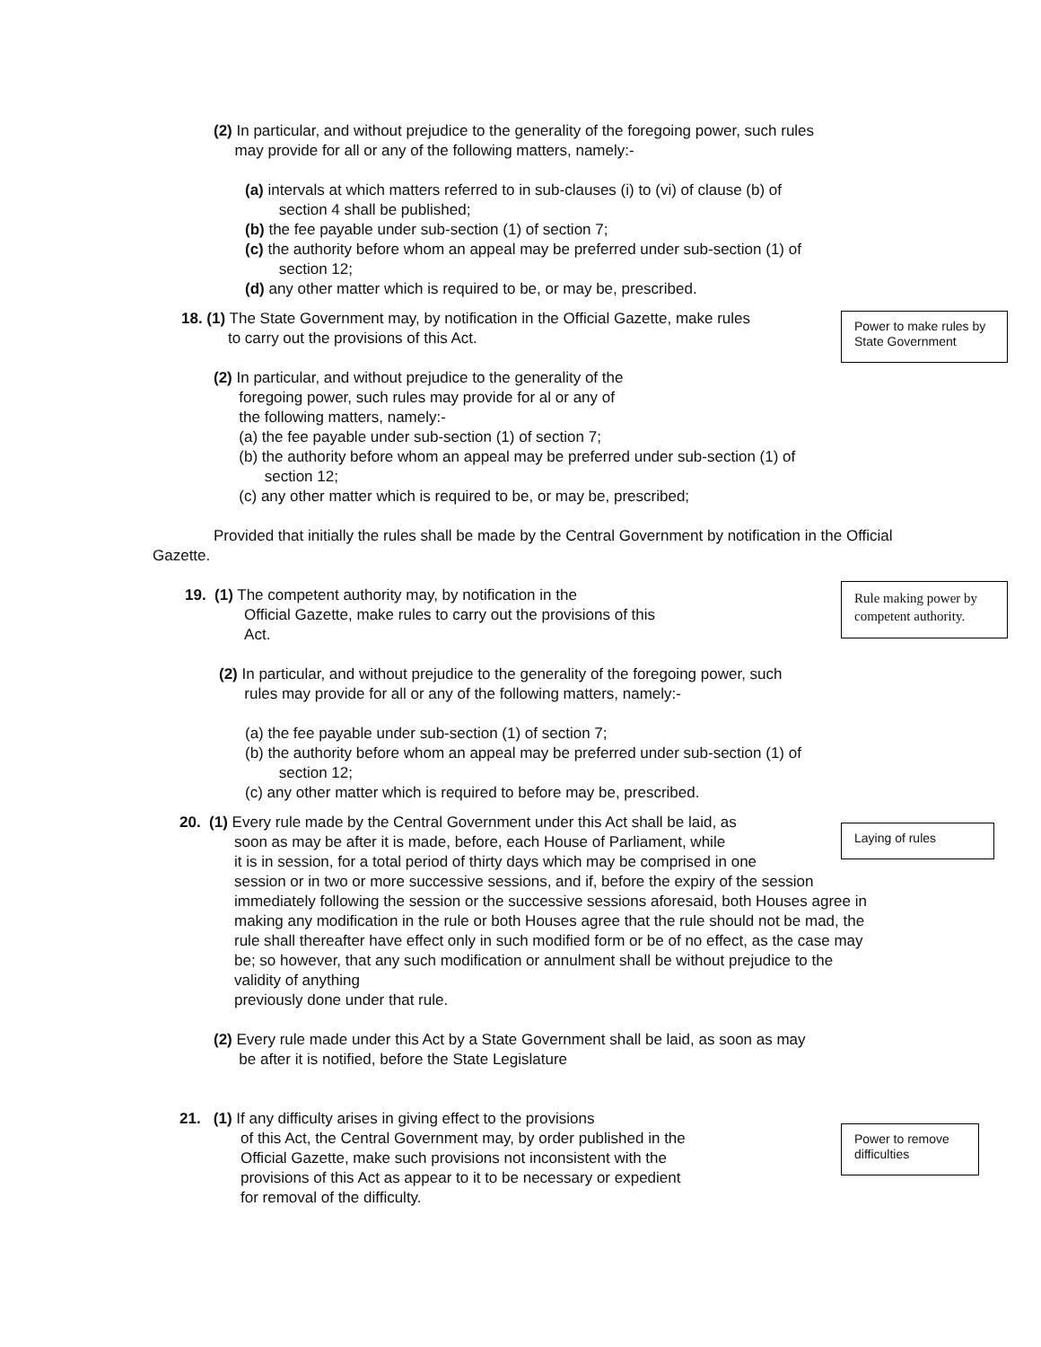(2) In particular, and without prejudice to the generality of the foregoing power, such rules
may provide for all or any of the following matters, namely:-
(a) intervals at which matters referred to in sub-clauses (i) to (vi) of clause (b) of
section 4 shall be published;
(b) the fee payable under sub-section (1) of section 7;
(c) the authority before whom an appeal may be preferred under sub-section (1) of
section 12;
(d) any other matter which is required to be, or may be, prescribed.
Power to make rules by State Government
18. (1) The State Government may, by notification in the Official Gazette, make rules
to carry out the provisions of this Act.
(2) In particular, and without prejudice to the generality of the
foregoing power, such rules may provide for al or any of
the following matters, namely:-
(a) the fee payable under sub-section (1) of section 7;
(b) the authority before whom an appeal may be preferred under sub-section (1) of
section 12;
(c) any other matter which is required to be, or may be, prescribed;
Provided that initially the rules shall be made by the Central Government by notification in the Official Gazette.
Rule making power by competent authority.
19. (1) The competent authority may, by notification in the
Official Gazette, make rules to carry out the provisions of this
Act.
(2) In particular, and without prejudice to the generality of the foregoing power, such
rules may provide for all or any of the following matters, namely:-
(a) the fee payable under sub-section (1) of section 7;
(b) the authority before whom an appeal may be preferred under sub-section (1) of
section 12;
(c) any other matter which is required to before may be, prescribed.
Laying of rules
20. (1) Every rule made by the Central Government under this Act shall be laid, as
soon as may be after it is made, before, each House of Parliament, while
it is in session, for a total period of thirty days which may be comprised in one
session or in two or more successive sessions, and if, before the expiry of the session immediately following the session or the successive sessions aforesaid, both Houses agree in making any modification in the rule or both Houses agree that the rule should not be mad, the rule shall thereafter have effect only in such modified form or be of no effect, as the case may be; so however, that any such modification or annulment shall be without prejudice to the validity of anything
previously done under that rule.
(2) Every rule made under this Act by a State Government shall be laid, as soon as may
be after it is notified, before the State Legislature
Power to remove difficulties
21. (1) If any difficulty arises in giving effect to the provisions
of this Act, the Central Government may, by order published in the
Official Gazette, make such provisions not inconsistent with the
provisions of this Act as appear to it to be necessary or expedient
for removal of the difficulty.